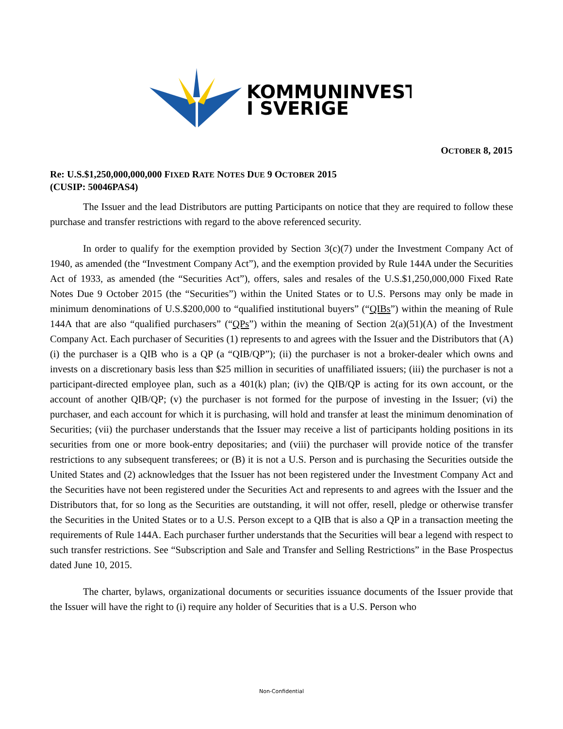KOMMUNINVEST
I SVERIGE
OCTOBER 8, 2015
Re: U.S.$1,250,000,000,000 FIXED RATE NOTES DUE 9 OCTOBER 2015
(CUSIP: 50046PAS4)
The Issuer and the lead Distributors are putting Participants on notice that they are required to follow these purchase and transfer restrictions with regard to the above referenced security.
In order to qualify for the exemption provided by Section 3(c)(7) under the Investment Company Act of 1940, as amended (the “Investment Company Act”), and the exemption provided by Rule 144A under the Securities Act of 1933, as amended (the “Securities Act”), offers, sales and resales of the U.S.$1,250,000,000 Fixed Rate Notes Due 9 October 2015 (the “Securities”) within the United States or to U.S. Persons may only be made in minimum denominations of U.S.$200,000 to “qualified institutional buyers” (“QIBs”) within the meaning of Rule 144A that are also “qualified purchasers” (“QPs”) within the meaning of Section 2(a)(51)(A) of the Investment Company Act. Each purchaser of Securities (1) represents to and agrees with the Issuer and the Distributors that (A) (i) the purchaser is a QIB who is a QP (a “QIB/QP”); (ii) the purchaser is not a broker-dealer which owns and invests on a discretionary basis less than $25 million in securities of unaffiliated issuers; (iii) the purchaser is not a participant-directed employee plan, such as a 401(k) plan; (iv) the QIB/QP is acting for its own account, or the account of another QIB/QP; (v) the purchaser is not formed for the purpose of investing in the Issuer; (vi) the purchaser, and each account for which it is purchasing, will hold and transfer at least the minimum denomination of Securities; (vii) the purchaser understands that the Issuer may receive a list of participants holding positions in its securities from one or more book-entry depositaries; and (viii) the purchaser will provide notice of the transfer restrictions to any subsequent transferees; or (B) it is not a U.S. Person and is purchasing the Securities outside the United States and (2) acknowledges that the Issuer has not been registered under the Investment Company Act and the Securities have not been registered under the Securities Act and represents to and agrees with the Issuer and the Distributors that, for so long as the Securities are outstanding, it will not offer, resell, pledge or otherwise transfer the Securities in the United States or to a U.S. Person except to a QIB that is also a QP in a transaction meeting the requirements of Rule 144A. Each purchaser further understands that the Securities will bear a legend with respect to such transfer restrictions. See “Subscription and Sale and Transfer and Selling Restrictions” in the Base Prospectus dated June 10, 2015.
The charter, bylaws, organizational documents or securities issuance documents of the Issuer provide that the Issuer will have the right to (i) require any holder of Securities that is a U.S. Person who
Non-Confidential